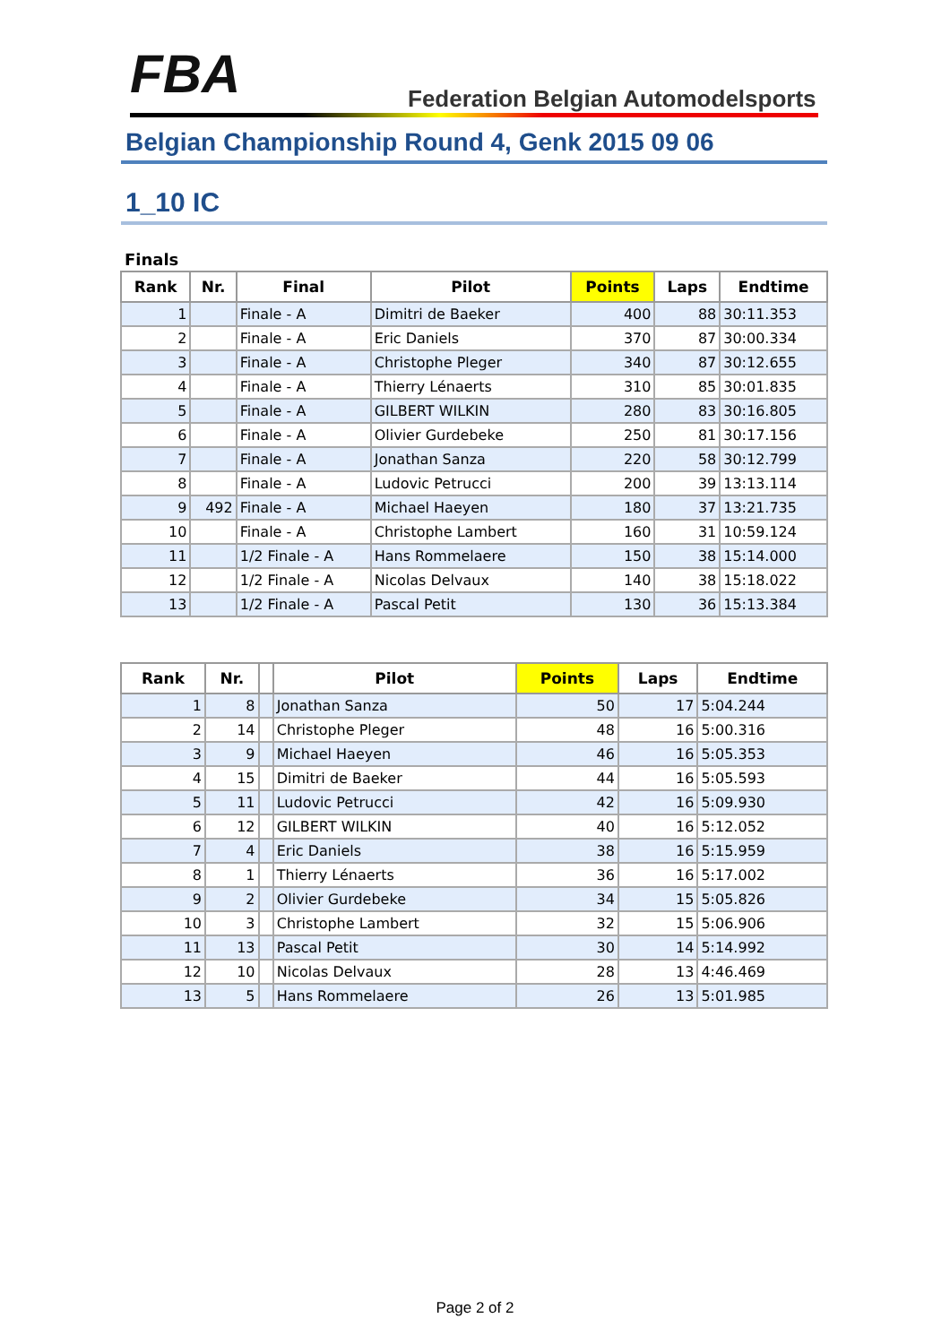FBA
Federation Belgian Automodelsports
Belgian Championship Round 4, Genk 2015 09 06
1_10 IC
Finals
| Rank | Nr. | Final | Pilot | Points | Laps | Endtime |
| --- | --- | --- | --- | --- | --- | --- |
| 1 | | Finale - A | Dimitri de Baeker | 400 | 88 | 30:11.353 |
| 2 | | Finale - A | Eric Daniels | 370 | 87 | 30:00.334 |
| 3 | | Finale - A | Christophe Pleger | 340 | 87 | 30:12.655 |
| 4 | | Finale - A | Thierry Lénaerts | 310 | 85 | 30:01.835 |
| 5 | | Finale - A | GILBERT WILKIN | 280 | 83 | 30:16.805 |
| 6 | | Finale - A | Olivier Gurdebeke | 250 | 81 | 30:17.156 |
| 7 | | Finale - A | Jonathan Sanza | 220 | 58 | 30:12.799 |
| 8 | | Finale - A | Ludovic Petrucci | 200 | 39 | 13:13.114 |
| 9 | 492 | Finale - A | Michael Haeyen | 180 | 37 | 13:21.735 |
| 10 | | Finale - A | Christophe Lambert | 160 | 31 | 10:59.124 |
| 11 | | 1/2 Finale - A | Hans Rommelaere | 150 | 38 | 15:14.000 |
| 12 | | 1/2 Finale - A | Nicolas Delvaux | 140 | 38 | 15:18.022 |
| 13 | | 1/2 Finale - A | Pascal Petit | 130 | 36 | 15:13.384 |
| Rank | Nr. | | Pilot | Points | Laps | Endtime |
| --- | --- | --- | --- | --- | --- | --- |
| 1 | 8 | | Jonathan Sanza | 50 | 17 | 5:04.244 |
| 2 | 14 | | Christophe Pleger | 48 | 16 | 5:00.316 |
| 3 | 9 | | Michael Haeyen | 46 | 16 | 5:05.353 |
| 4 | 15 | | Dimitri de Baeker | 44 | 16 | 5:05.593 |
| 5 | 11 | | Ludovic Petrucci | 42 | 16 | 5:09.930 |
| 6 | 12 | | GILBERT WILKIN | 40 | 16 | 5:12.052 |
| 7 | 4 | | Eric Daniels | 38 | 16 | 5:15.959 |
| 8 | 1 | | Thierry Lénaerts | 36 | 16 | 5:17.002 |
| 9 | 2 | | Olivier Gurdebeke | 34 | 15 | 5:05.826 |
| 10 | 3 | | Christophe Lambert | 32 | 15 | 5:06.906 |
| 11 | 13 | | Pascal Petit | 30 | 14 | 5:14.992 |
| 12 | 10 | | Nicolas Delvaux | 28 | 13 | 4:46.469 |
| 13 | 5 | | Hans Rommelaere | 26 | 13 | 5:01.985 |
Page 2 of 2